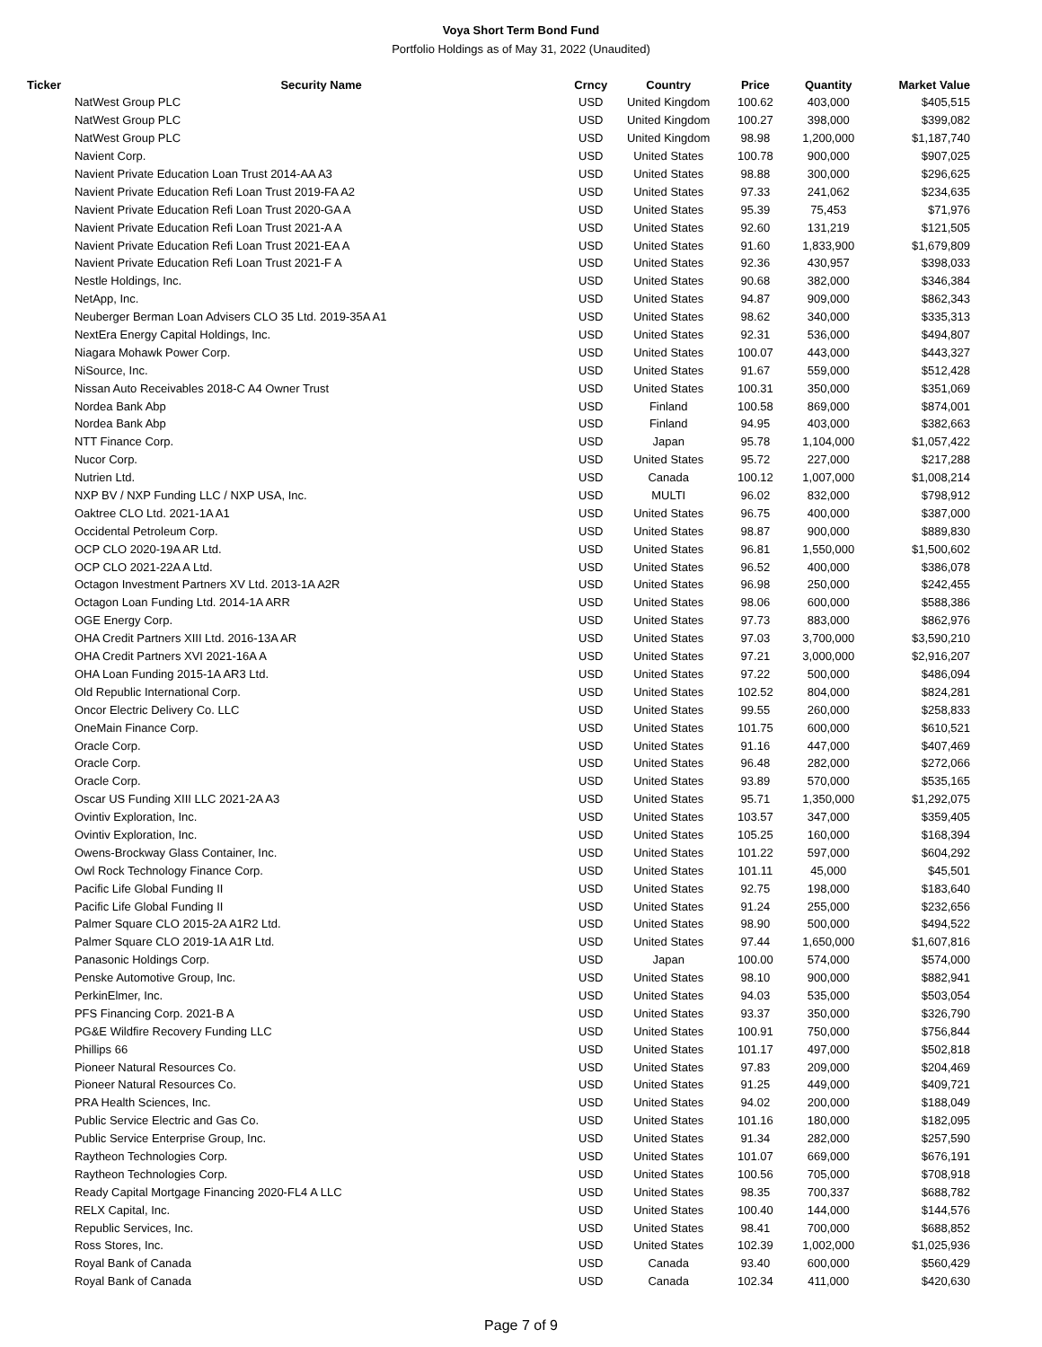Voya Short Term Bond Fund
Portfolio Holdings as of May 31, 2022 (Unaudited)
| Ticker | Security Name | Crncy | Country | Price | Quantity | Market Value |
| --- | --- | --- | --- | --- | --- | --- |
| | NatWest Group PLC | USD | United Kingdom | 100.62 | 403,000 | $405,515 |
| | NatWest Group PLC | USD | United Kingdom | 100.27 | 398,000 | $399,082 |
| | NatWest Group PLC | USD | United Kingdom | 98.98 | 1,200,000 | $1,187,740 |
| | Navient Corp. | USD | United States | 100.78 | 900,000 | $907,025 |
| | Navient Private Education Loan Trust 2014-AA A3 | USD | United States | 98.88 | 300,000 | $296,625 |
| | Navient Private Education Refi Loan Trust 2019-FA A2 | USD | United States | 97.33 | 241,062 | $234,635 |
| | Navient Private Education Refi Loan Trust 2020-GA A | USD | United States | 95.39 | 75,453 | $71,976 |
| | Navient Private Education Refi Loan Trust 2021-A A | USD | United States | 92.60 | 131,219 | $121,505 |
| | Navient Private Education Refi Loan Trust 2021-EA A | USD | United States | 91.60 | 1,833,900 | $1,679,809 |
| | Navient Private Education Refi Loan Trust 2021-F A | USD | United States | 92.36 | 430,957 | $398,033 |
| | Nestle Holdings, Inc. | USD | United States | 90.68 | 382,000 | $346,384 |
| | NetApp, Inc. | USD | United States | 94.87 | 909,000 | $862,343 |
| | Neuberger Berman Loan Advisers CLO 35 Ltd. 2019-35A A1 | USD | United States | 98.62 | 340,000 | $335,313 |
| | NextEra Energy Capital Holdings, Inc. | USD | United States | 92.31 | 536,000 | $494,807 |
| | Niagara Mohawk Power Corp. | USD | United States | 100.07 | 443,000 | $443,327 |
| | NiSource, Inc. | USD | United States | 91.67 | 559,000 | $512,428 |
| | Nissan Auto Receivables 2018-C A4 Owner Trust | USD | United States | 100.31 | 350,000 | $351,069 |
| | Nordea Bank Abp | USD | Finland | 100.58 | 869,000 | $874,001 |
| | Nordea Bank Abp | USD | Finland | 94.95 | 403,000 | $382,663 |
| | NTT Finance Corp. | USD | Japan | 95.78 | 1,104,000 | $1,057,422 |
| | Nucor Corp. | USD | United States | 95.72 | 227,000 | $217,288 |
| | Nutrien Ltd. | USD | Canada | 100.12 | 1,007,000 | $1,008,214 |
| | NXP BV / NXP Funding LLC / NXP USA, Inc. | USD | MULTI | 96.02 | 832,000 | $798,912 |
| | Oaktree CLO Ltd. 2021-1A A1 | USD | United States | 96.75 | 400,000 | $387,000 |
| | Occidental Petroleum Corp. | USD | United States | 98.87 | 900,000 | $889,830 |
| | OCP CLO 2020-19A AR Ltd. | USD | United States | 96.81 | 1,550,000 | $1,500,602 |
| | OCP CLO 2021-22A A Ltd. | USD | United States | 96.52 | 400,000 | $386,078 |
| | Octagon Investment Partners XV Ltd. 2013-1A A2R | USD | United States | 96.98 | 250,000 | $242,455 |
| | Octagon Loan Funding Ltd. 2014-1A ARR | USD | United States | 98.06 | 600,000 | $588,386 |
| | OGE Energy Corp. | USD | United States | 97.73 | 883,000 | $862,976 |
| | OHA Credit Partners XIII Ltd. 2016-13A AR | USD | United States | 97.03 | 3,700,000 | $3,590,210 |
| | OHA Credit Partners XVI 2021-16A A | USD | United States | 97.21 | 3,000,000 | $2,916,207 |
| | OHA Loan Funding 2015-1A AR3 Ltd. | USD | United States | 97.22 | 500,000 | $486,094 |
| | Old Republic International Corp. | USD | United States | 102.52 | 804,000 | $824,281 |
| | Oncor Electric Delivery Co. LLC | USD | United States | 99.55 | 260,000 | $258,833 |
| | OneMain Finance Corp. | USD | United States | 101.75 | 600,000 | $610,521 |
| | Oracle Corp. | USD | United States | 91.16 | 447,000 | $407,469 |
| | Oracle Corp. | USD | United States | 96.48 | 282,000 | $272,066 |
| | Oracle Corp. | USD | United States | 93.89 | 570,000 | $535,165 |
| | Oscar US Funding XIII LLC 2021-2A A3 | USD | United States | 95.71 | 1,350,000 | $1,292,075 |
| | Ovintiv Exploration, Inc. | USD | United States | 103.57 | 347,000 | $359,405 |
| | Ovintiv Exploration, Inc. | USD | United States | 105.25 | 160,000 | $168,394 |
| | Owens-Brockway Glass Container, Inc. | USD | United States | 101.22 | 597,000 | $604,292 |
| | Owl Rock Technology Finance Corp. | USD | United States | 101.11 | 45,000 | $45,501 |
| | Pacific Life Global Funding II | USD | United States | 92.75 | 198,000 | $183,640 |
| | Pacific Life Global Funding II | USD | United States | 91.24 | 255,000 | $232,656 |
| | Palmer Square CLO 2015-2A A1R2 Ltd. | USD | United States | 98.90 | 500,000 | $494,522 |
| | Palmer Square CLO 2019-1A A1R Ltd. | USD | United States | 97.44 | 1,650,000 | $1,607,816 |
| | Panasonic Holdings Corp. | USD | Japan | 100.00 | 574,000 | $574,000 |
| | Penske Automotive Group, Inc. | USD | United States | 98.10 | 900,000 | $882,941 |
| | PerkinElmer, Inc. | USD | United States | 94.03 | 535,000 | $503,054 |
| | PFS Financing Corp. 2021-B A | USD | United States | 93.37 | 350,000 | $326,790 |
| | PG&E Wildfire Recovery Funding LLC | USD | United States | 100.91 | 750,000 | $756,844 |
| | Phillips 66 | USD | United States | 101.17 | 497,000 | $502,818 |
| | Pioneer Natural Resources Co. | USD | United States | 97.83 | 209,000 | $204,469 |
| | Pioneer Natural Resources Co. | USD | United States | 91.25 | 449,000 | $409,721 |
| | PRA Health Sciences, Inc. | USD | United States | 94.02 | 200,000 | $188,049 |
| | Public Service Electric and Gas Co. | USD | United States | 101.16 | 180,000 | $182,095 |
| | Public Service Enterprise Group, Inc. | USD | United States | 91.34 | 282,000 | $257,590 |
| | Raytheon Technologies Corp. | USD | United States | 101.07 | 669,000 | $676,191 |
| | Raytheon Technologies Corp. | USD | United States | 100.56 | 705,000 | $708,918 |
| | Ready Capital Mortgage Financing 2020-FL4 A LLC | USD | United States | 98.35 | 700,337 | $688,782 |
| | RELX Capital, Inc. | USD | United States | 100.40 | 144,000 | $144,576 |
| | Republic Services, Inc. | USD | United States | 98.41 | 700,000 | $688,852 |
| | Ross Stores, Inc. | USD | United States | 102.39 | 1,002,000 | $1,025,936 |
| | Royal Bank of Canada | USD | Canada | 93.40 | 600,000 | $560,429 |
| | Royal Bank of Canada | USD | Canada | 102.34 | 411,000 | $420,630 |
Page 7 of 9